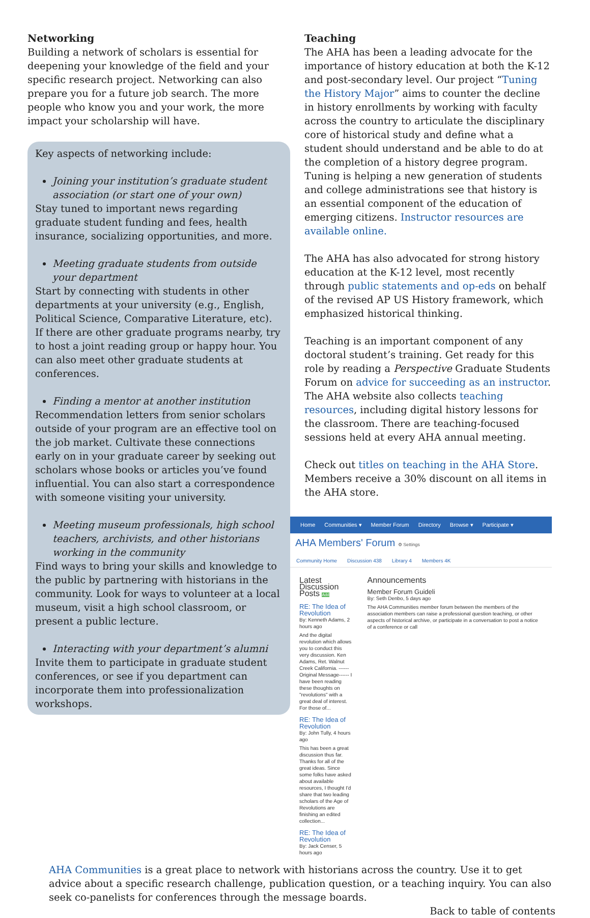Networking
Building a network of scholars is essential for deepening your knowledge of the field and your specific research project. Networking can also prepare you for a future job search. The more people who know you and your work, the more impact your scholarship will have.
Key aspects of networking include:
Joining your institution’s graduate student association (or start one of your own)
Stay tuned to important news regarding graduate student funding and fees, health insurance, socializing opportunities, and more.
Meeting graduate students from outside your department
Start by connecting with students in other departments at your university (e.g., English, Political Science, Comparative Literature, etc). If there are other graduate programs nearby, try to host a joint reading group or happy hour. You can also meet other graduate students at conferences.
Finding a mentor at another institution
Recommendation letters from senior scholars outside of your program are an effective tool on the job market. Cultivate these connections early on in your graduate career by seeking out scholars whose books or articles you’ve found influential. You can also start a correspondence with someone visiting your university.
Meeting museum professionals, high school teachers, archivists, and other historians working in the community
Find ways to bring your skills and knowledge to the public by partnering with historians in the community. Look for ways to volunteer at a local museum, visit a high school classroom, or present a public lecture.
Interacting with your department’s alumni
Invite them to participate in graduate student conferences, or see if you department can incorporate them into professionalization workshops.
Teaching
The AHA has been a leading advocate for the importance of history education at both the K-12 and post-secondary level. Our project “Tuning the History Major” aims to counter the decline in history enrollments by working with faculty across the country to articulate the disciplinary core of historical study and define what a student should understand and be able to do at the completion of a history degree program. Tuning is helping a new generation of students and college administrations see that history is an essential component of the education of emerging citizens. Instructor resources are available online.
The AHA has also advocated for strong history education at the K-12 level, most recently through public statements and op-eds on behalf of the revised AP US History framework, which emphasized historical thinking.
Teaching is an important component of any doctoral student’s training. Get ready for this role by reading a Perspective Graduate Students Forum on advice for succeeding as an instructor. The AHA website also collects teaching resources, including digital history lessons for the classroom. There are teaching-focused sessions held at every AHA annual meeting.
Check out titles on teaching in the AHA Store. Members receive a 30% discount on all items in the AHA store.
Home Communities ▾ Member Forum Directory Browse ▾ Participate ▾
AHA Members' Forum ⚙ Settings
Community Home Discussion 438 Library 4 Members 4K
Latest Discussion Posts Add
RE: The Idea of Revolution
By: Kenneth Adams, 2 hours ago
And the digital revolution which allows you to conduct this very discussion. Ken Adams, Ret. Walnut Creek California. ------Original Message------ I have been reading these thoughts on "revolutions" with a great deal of interest. For those of...
RE: The Idea of Revolution
By: John Tully, 4 hours ago
This has been a great discussion thus far. Thanks for all of the great ideas. Since some folks have asked about available resources, I thought I'd share that two leading scholars of the Age of Revolutions are finishing an edited collection...
RE: The Idea of Revolution
By: Jack Censer, 5 hours ago
Announcements
Member Forum Guideli
By: Seth Denbo, 5 days ago
The AHA Communities member forum between the members of the association members can raise a professional question teaching, or other aspects of historical archive, or participate in a conversation to post a notice of a conference or call
AHA Communities is a great place to network with historians across the country. Use it to get advice about a specific research challenge, publication question, or a teaching inquiry. You can also seek co-panelists for conferences through the message boards.
Back to table of contents